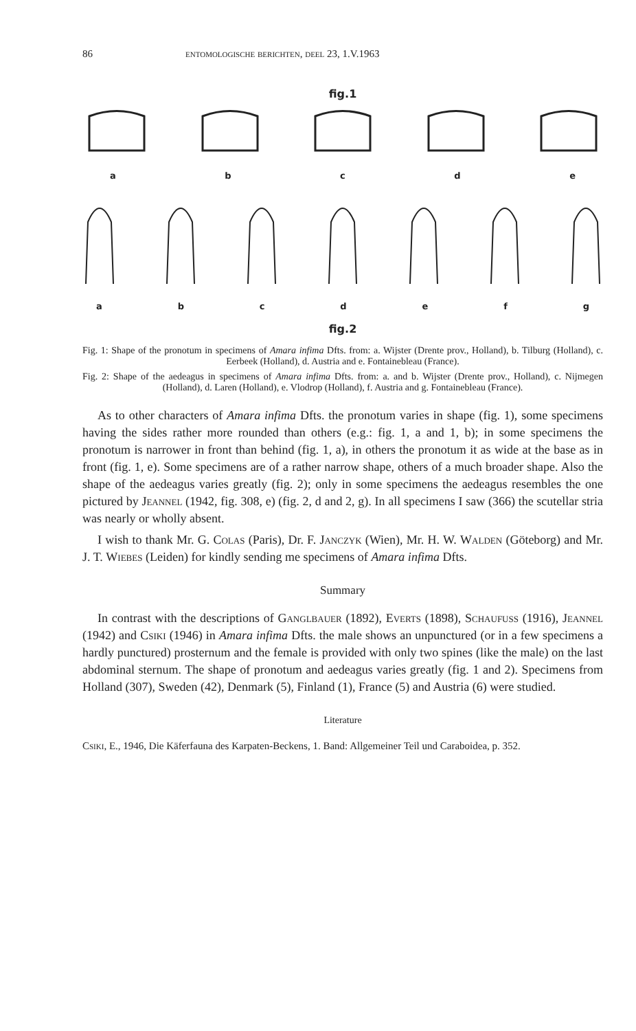86 entomologische berichten, deel 23, 1.V.1963
fig.1
abcde
abcdefg
fig.2
Fig. 1: Shape of the pronotum in specimens of Amara infima Dfts. from: a. Wijster (Drente prov., Holland), b. Tilburg (Holland), c. Eerbeek (Holland), d. Austria and e. Fontainebleau (France).
Fig. 2: Shape of the aedeagus in specimens of Amara infima Dfts. from: a. and b. Wijster (Drente prov., Holland), c. Nijmegen (Holland), d. Laren (Holland), e. Vlodrop (Holland), f. Austria and g. Fontainebleau (France).
As to other characters of Amara infima Dfts. the pronotum varies in shape (fig. 1), some specimens having the sides rather more rounded than others (e.g.: fig. 1, a and 1, b); in some specimens the pronotum is narrower in front than behind (fig. 1, a), in others the pronotum it as wide at the base as in front (fig. 1, e). Some specimens are of a rather narrow shape, others of a much broader shape. Also the shape of the aedeagus varies greatly (fig. 2); only in some specimens the aedeagus resembles the one pictured by Jeannel (1942, fig. 308, e) (fig. 2, d and 2, g). In all specimens I saw (366) the scutellar stria was nearly or wholly absent.
I wish to thank Mr. G. Colas (Paris), Dr. F. Janczyk (Wien), Mr. H. W. Walden (Göteborg) and Mr. J. T. Wiebes (Leiden) for kindly sending me specimens of Amara infima Dfts.
Summary
In contrast with the descriptions of Ganglbauer (1892), Everts (1898), Schaufuss (1916), Jeannel (1942) and Csiki (1946) in Amara infima Dfts. the male shows an unpunctured (or in a few specimens a hardly punctured) prosternum and the female is provided with only two spines (like the male) on the last abdominal sternum. The shape of pronotum and aedeagus varies greatly (fig. 1 and 2). Specimens from Holland (307), Sweden (42), Denmark (5), Finland (1), France (5) and Austria (6) were studied.
Literature
Csiki, E., 1946, Die Käferfauna des Karpaten-Beckens, 1. Band: Allgemeiner Teil und Caraboidea, p. 352.